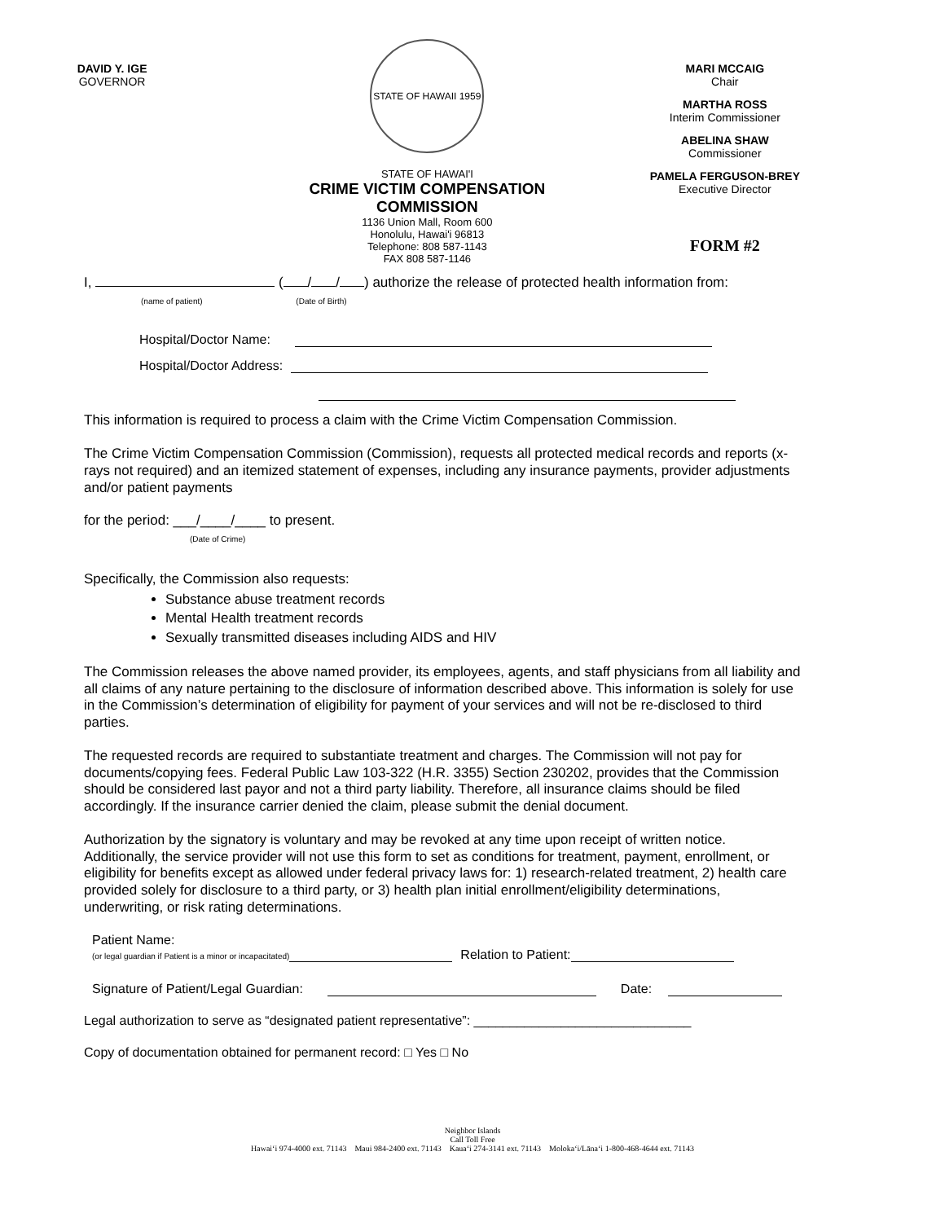DAVID Y. IGE
GOVERNOR
STATE OF HAWAII 1959
STATE OF HAWAI'I
CRIME VICTIM COMPENSATION
COMMISSION
1136 Union Mall, Room 600
Honolulu, Hawai'i 96813
Telephone: 808 587-1143
FAX 808 587-1146
MARI MCCAIG
Chair
MARTHA ROSS
Interim Commissioner
ABELINA SHAW
Commissioner
PAMELA FERGUSON-BREY
Executive Director
FORM #2
I, ( / / ) authorize the release of protected health information from:
(name of patient) (Date of Birth)
Hospital/Doctor Name:
Hospital/Doctor Address:
This information is required to process a claim with the Crime Victim Compensation Commission.
The Crime Victim Compensation Commission (Commission), requests all protected medical records and reports (x-rays not required) and an itemized statement of expenses, including any insurance payments, provider adjustments and/or patient payments
for the period: ___/____/____ to present.
(Date of Crime)
Specifically, the Commission also requests:
Substance abuse treatment records
Mental Health treatment records
Sexually transmitted diseases including AIDS and HIV
The Commission releases the above named provider, its employees, agents, and staff physicians from all liability and all claims of any nature pertaining to the disclosure of information described above. This information is solely for use in the Commission’s determination of eligibility for payment of your services and will not be re-disclosed to third parties.
The requested records are required to substantiate treatment and charges. The Commission will not pay for documents/copying fees. Federal Public Law 103-322 (H.R. 3355) Section 230202, provides that the Commission should be considered last payor and not a third party liability. Therefore, all insurance claims should be filed accordingly. If the insurance carrier denied the claim, please submit the denial document.
Authorization by the signatory is voluntary and may be revoked at any time upon receipt of written notice. Additionally, the service provider will not use this form to set as conditions for treatment, payment, enrollment, or eligibility for benefits except as allowed under federal privacy laws for: 1) research-related treatment, 2) health care provided solely for disclosure to a third party, or 3) health plan initial enrollment/eligibility determinations, underwriting, or risk rating determinations.
Patient Name:
(or legal guardian if Patient is a minor or incapacitated) Relation to Patient:
Signature of Patient/Legal Guardian: Date:
Legal authorization to serve as “designated patient representative”: ______________________________
Copy of documentation obtained for permanent record: □ Yes □ No
Neighbor Islands
Call Toll Free
Hawai‘i 974-4000 ext. 71143 Maui 984-2400 ext. 71143 Kaua‘i 274-3141 ext. 71143 Moloka‘i/Lāna‘i 1-800-468-4644 ext. 71143